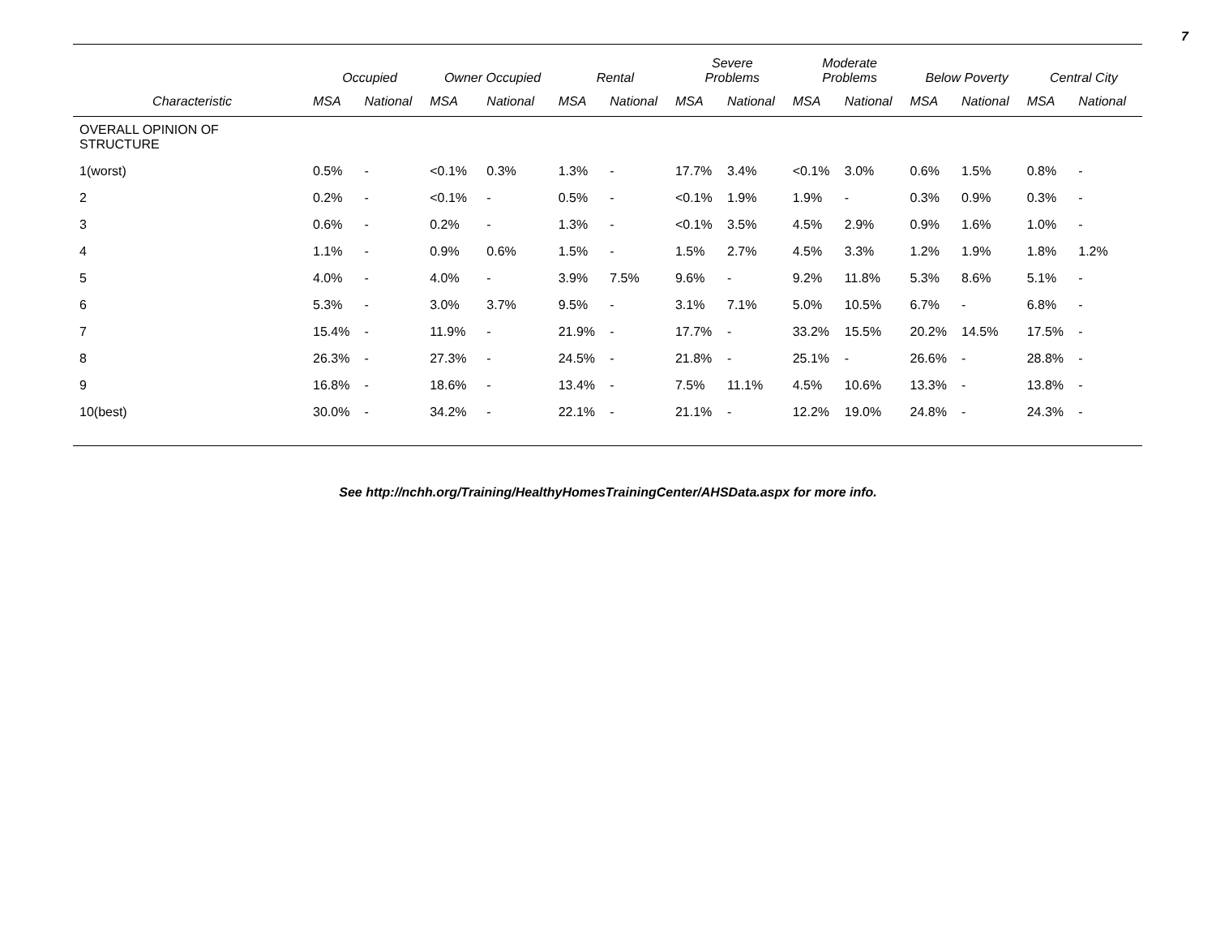7
| | Occupied | | Owner Occupied | | Rental | | Severe Problems | | Moderate Problems | | Below Poverty | | Central City | |
| --- | --- | --- | --- | --- | --- | --- | --- | --- | --- | --- | --- | --- | --- | --- |
| Characteristic | MSA | National | MSA | National | MSA | National | MSA | National | MSA | National | MSA | National | MSA | National |
| OVERALL OPINION OF STRUCTURE | | | | | | | | | | | | | | |
| 1(worst) | 0.5% | - | <0.1% | 0.3% | 1.3% | - | 17.7% | 3.4% | <0.1% | 3.0% | 0.6% | 1.5% | 0.8% | - |
| 2 | 0.2% | - | <0.1% | - | 0.5% | - | <0.1% | 1.9% | 1.9% | - | 0.3% | 0.9% | 0.3% | - |
| 3 | 0.6% | - | 0.2% | - | 1.3% | - | <0.1% | 3.5% | 4.5% | 2.9% | 0.9% | 1.6% | 1.0% | - |
| 4 | 1.1% | - | 0.9% | 0.6% | 1.5% | - | 1.5% | 2.7% | 4.5% | 3.3% | 1.2% | 1.9% | 1.8% | 1.2% |
| 5 | 4.0% | - | 4.0% | - | 3.9% | 7.5% | 9.6% | - | 9.2% | 11.8% | 5.3% | 8.6% | 5.1% | - |
| 6 | 5.3% | - | 3.0% | 3.7% | 9.5% | - | 3.1% | 7.1% | 5.0% | 10.5% | 6.7% | - | 6.8% | - |
| 7 | 15.4% | - | 11.9% | - | 21.9% | - | 17.7% | - | 33.2% | 15.5% | 20.2% | 14.5% | 17.5% | - |
| 8 | 26.3% | - | 27.3% | - | 24.5% | - | 21.8% | - | 25.1% | - | 26.6% | - | 28.8% | - |
| 9 | 16.8% | - | 18.6% | - | 13.4% | - | 7.5% | 11.1% | 4.5% | 10.6% | 13.3% | - | 13.8% | - |
| 10(best) | 30.0% | - | 34.2% | - | 22.1% | - | 21.1% | - | 12.2% | 19.0% | 24.8% | - | 24.3% | - |
See http://nchh.org/Training/HealthyHomesTrainingCenter/AHSData.aspx for more info.